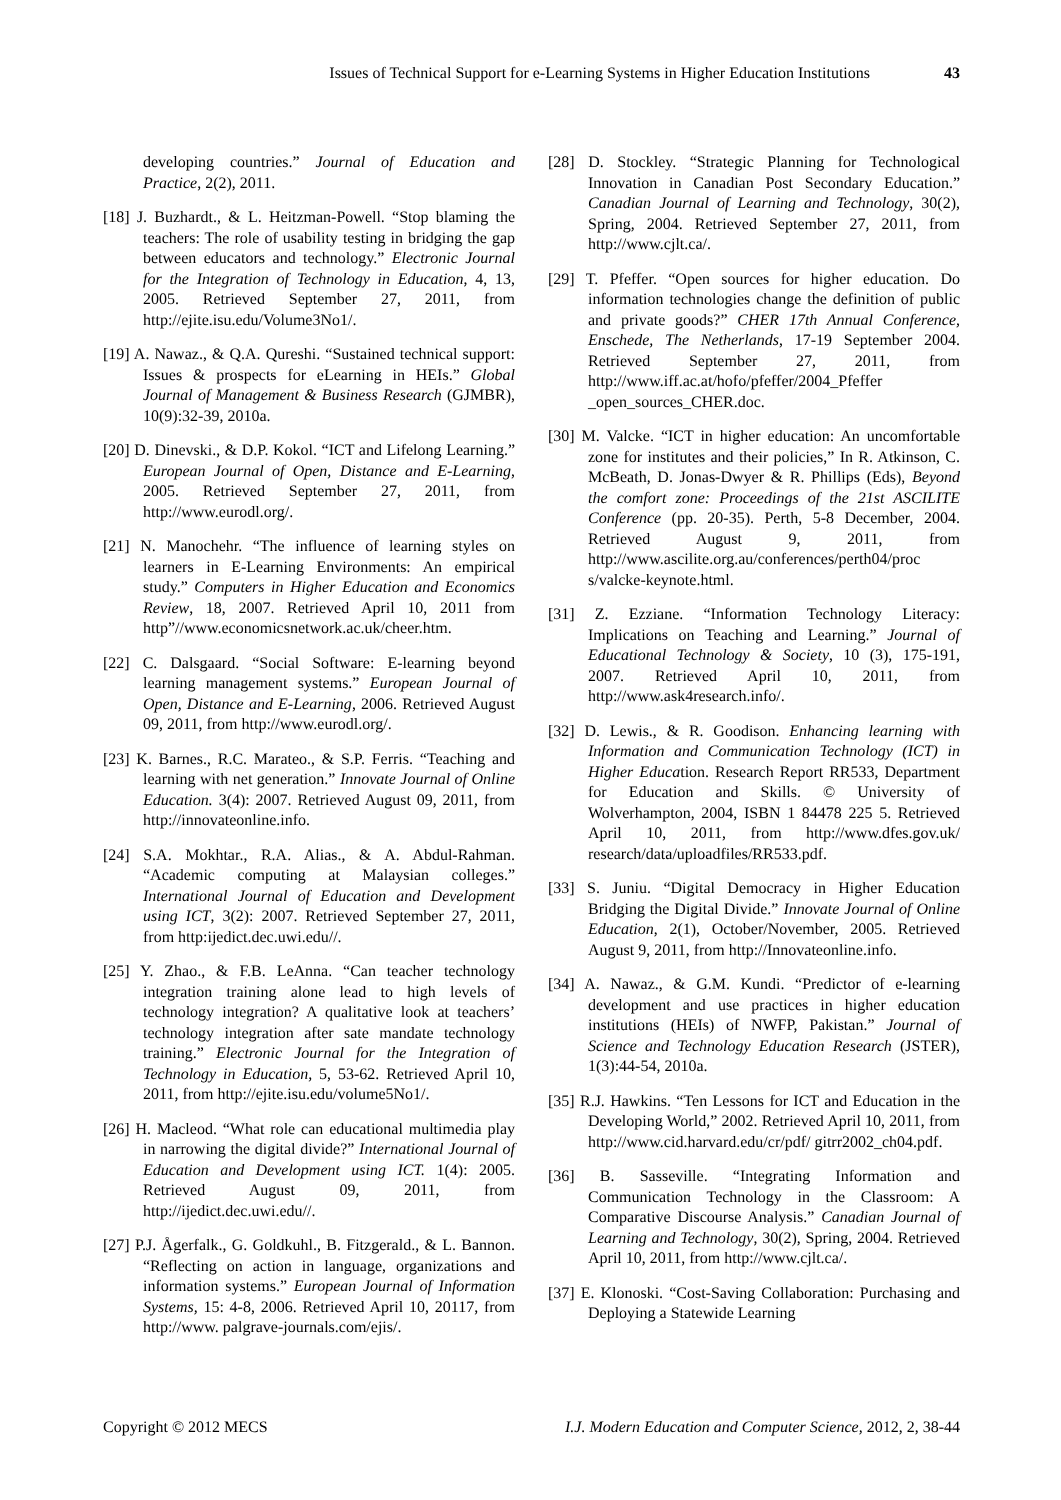Issues of Technical Support for e-Learning Systems in Higher Education Institutions 43
developing countries.” Journal of Education and Practice, 2(2), 2011.
[18] J. Buzhardt., & L. Heitzman-Powell. “Stop blaming the teachers: The role of usability testing in bridging the gap between educators and technology.” Electronic Journal for the Integration of Technology in Education, 4, 13, 2005. Retrieved September 27, 2011, from http://ejite.isu.edu/Volume3No1/.
[19] A. Nawaz., & Q.A. Qureshi. “Sustained technical support: Issues & prospects for eLearning in HEIs.” Global Journal of Management & Business Research (GJMBR), 10(9):32-39, 2010a.
[20] D. Dinevski., & D.P. Kokol. “ICT and Lifelong Learning.” European Journal of Open, Distance and E-Learning, 2005. Retrieved September 27, 2011, from http://www.eurodl.org/.
[21] N. Manochehr. “The influence of learning styles on learners in E-Learning Environments: An empirical study.” Computers in Higher Education and Economics Review, 18, 2007. Retrieved April 10, 2011 from http”//www.economicsnetwork.ac.uk/cheer.htm.
[22] C. Dalsgaard. “Social Software: E-learning beyond learning management systems.” European Journal of Open, Distance and E-Learning, 2006. Retrieved August 09, 2011, from http://www.eurodl.org/.
[23] K. Barnes., R.C. Marateo., & S.P. Ferris. “Teaching and learning with net generation.” Innovate Journal of Online Education. 3(4): 2007. Retrieved August 09, 2011, from http://innovateonline.info.
[24] S.A. Mokhtar., R.A. Alias., & A. Abdul-Rahman. “Academic computing at Malaysian colleges.” International Journal of Education and Development using ICT, 3(2): 2007. Retrieved September 27, 2011, from http:ijedict.dec.uwi.edu//.
[25] Y. Zhao., & F.B. LeAnna. “Can teacher technology integration training alone lead to high levels of technology integration? A qualitative look at teachers’ technology integration after sate mandate technology training.” Electronic Journal for the Integration of Technology in Education, 5, 53-62. Retrieved April 10, 2011, from http://ejite.isu.edu/volume5No1/.
[26] H. Macleod. “What role can educational multimedia play in narrowing the digital divide?” International Journal of Education and Development using ICT. 1(4): 2005. Retrieved August 09, 2011, from http://ijedict.dec.uwi.edu//.
[27] P.J. Ågerfalk., G. Goldkuhl., B. Fitzgerald., & L. Bannon. “Reflecting on action in language, organizations and information systems.” European Journal of Information Systems, 15: 4-8, 2006. Retrieved April 10, 20117, from http://www. palgrave-journals.com/ejis/.
[28] D. Stockley. “Strategic Planning for Technological Innovation in Canadian Post Secondary Education.” Canadian Journal of Learning and Technology, 30(2), Spring, 2004. Retrieved September 27, 2011, from http://www.cjlt.ca/.
[29] T. Pfeffer. “Open sources for higher education. Do information technologies change the definition of public and private goods?” CHER 17th Annual Conference, Enschede, The Netherlands, 17-19 September 2004. Retrieved September 27, 2011, from http://www.iff.ac.at/hofo/pfeffer/2004_Pfeffer _open_sources_CHER.doc.
[30] M. Valcke. “ICT in higher education: An uncomfortable zone for institutes and their policies,” In R. Atkinson, C. McBeath, D. Jonas-Dwyer & R. Phillips (Eds), Beyond the comfort zone: Proceedings of the 21st ASCILITE Conference (pp. 20-35). Perth, 5-8 December, 2004. Retrieved August 9, 2011, from http://www.ascilite.org.au/conferences/perth04/proc s/valcke-keynote.html.
[31] Z. Ezziane. “Information Technology Literacy: Implications on Teaching and Learning.” Journal of Educational Technology & Society, 10 (3), 175-191, 2007. Retrieved April 10, 2011, from http://www.ask4research.info/.
[32] D. Lewis., & R. Goodison. Enhancing learning with Information and Communication Technology (ICT) in Higher Education. Research Report RR533, Department for Education and Skills. © University of Wolverhampton, 2004, ISBN 1 84478 225 5. Retrieved April 10, 2011, from http://www.dfes.gov.uk/ research/data/uploadfiles/RR533.pdf.
[33] S. Juniu. “Digital Democracy in Higher Education Bridging the Digital Divide.” Innovate Journal of Online Education, 2(1), October/November, 2005. Retrieved August 9, 2011, from http://Innovateonline.info.
[34] A. Nawaz., & G.M. Kundi. “Predictor of e-learning development and use practices in higher education institutions (HEIs) of NWFP, Pakistan.” Journal of Science and Technology Education Research (JSTER), 1(3):44-54, 2010a.
[35] R.J. Hawkins. “Ten Lessons for ICT and Education in the Developing World,” 2002. Retrieved April 10, 2011, from http://www.cid.harvard.edu/cr/pdf/ gitrr2002_ch04.pdf.
[36] B. Sasseville. “Integrating Information and Communication Technology in the Classroom: A Comparative Discourse Analysis.” Canadian Journal of Learning and Technology, 30(2), Spring, 2004. Retrieved April 10, 2011, from http://www.cjlt.ca/.
[37] E. Klonoski. “Cost-Saving Collaboration: Purchasing and Deploying a Statewide Learning
Copyright © 2012 MECS I.J. Modern Education and Computer Science, 2012, 2, 38-44